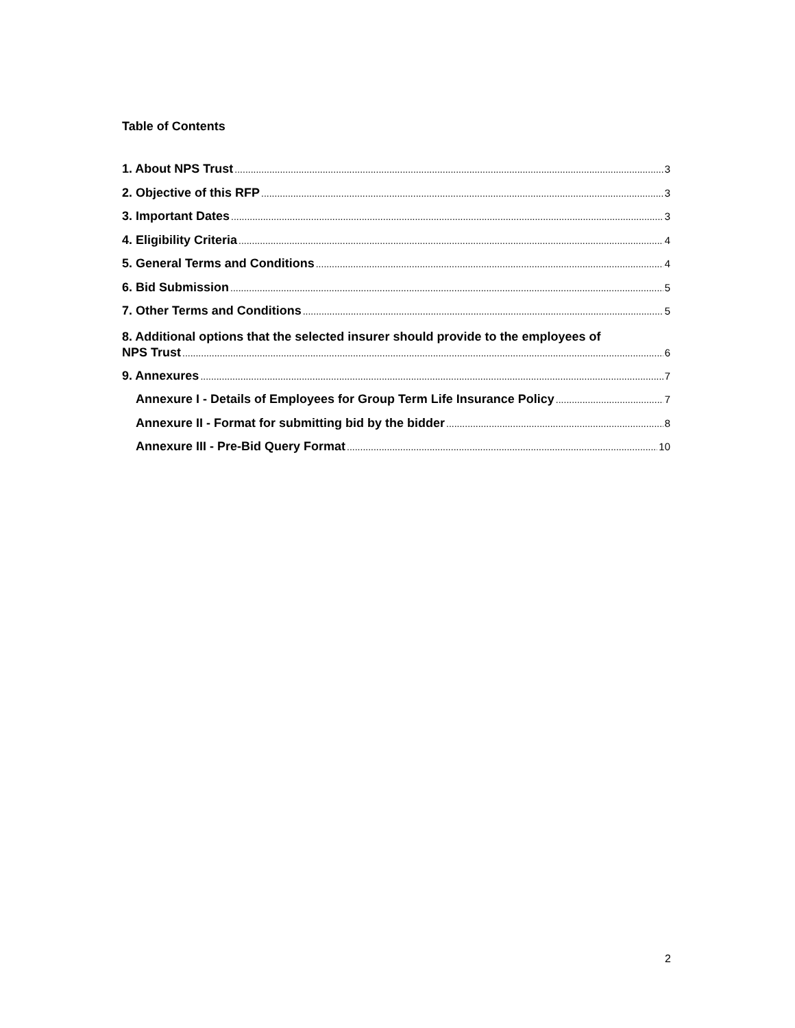Table of Contents
1. About NPS Trust 3
2. Objective of this RFP 3
3. Important Dates 3
4. Eligibility Criteria 4
5. General Terms and Conditions 4
6. Bid Submission 5
7. Other Terms and Conditions 5
8. Additional options that the selected insurer should provide to the employees of
NPS Trust 6
9. Annexures 7
Annexure I - Details of Employees for Group Term Life Insurance Policy 7
Annexure II - Format for submitting bid by the bidder 8
Annexure III - Pre-Bid Query Format 10
2